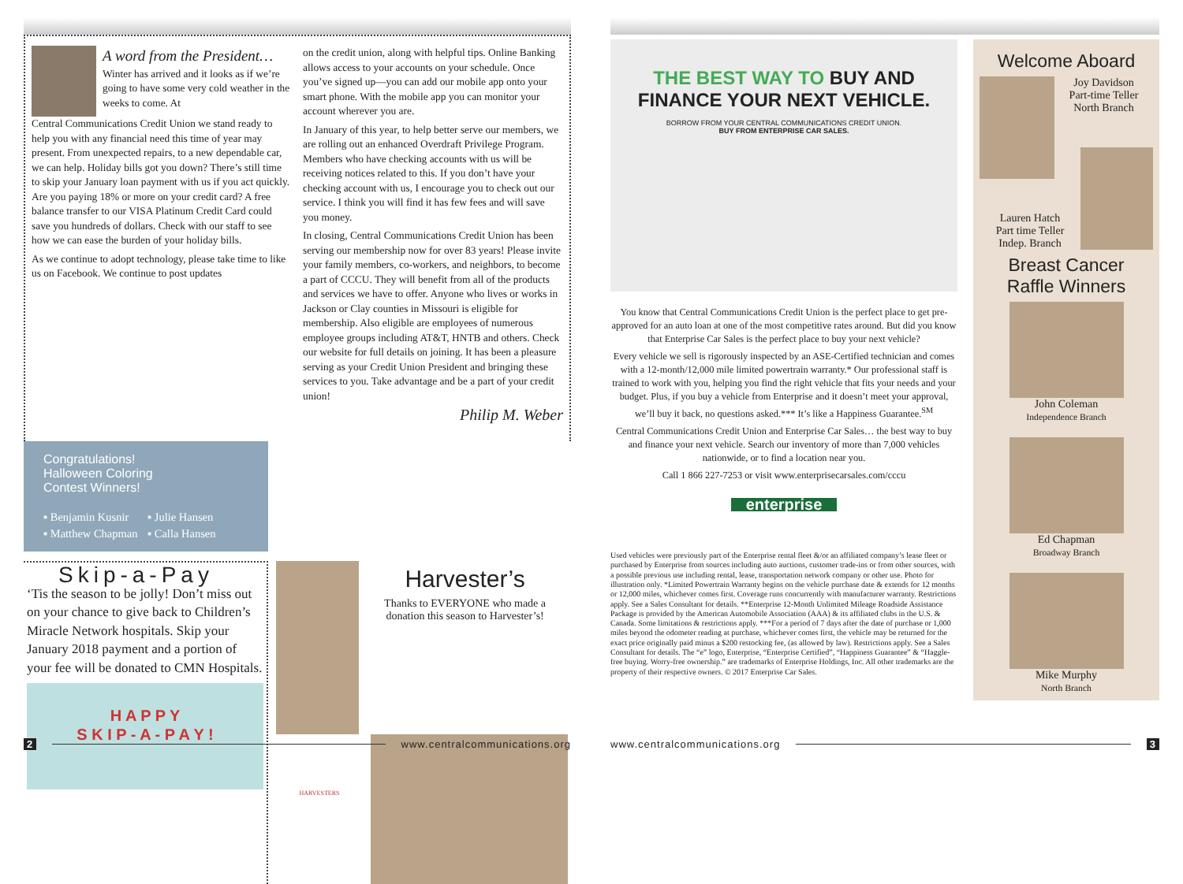A word from the President…
Winter has arrived and it looks as if we’re going to have some very cold weather in the weeks to come. At
Central Communications Credit Union we stand ready to help you with any financial need this time of year may present. From unexpected repairs, to a new dependable car, we can help. Holiday bills got you down? There’s still time to skip your January loan payment with us if you act quickly. Are you paying 18% or more on your credit card? A free balance transfer to our VISA Platinum Credit Card could save you hundreds of dollars. Check with our staff to see how we can ease the burden of your holiday bills.
As we continue to adopt technology, please take time to like us on Facebook. We continue to post updates
on the credit union, along with helpful tips. Online Banking allows access to your accounts on your schedule. Once you’ve signed up—you can add our mobile app onto your smart phone. With the mobile app you can monitor your account wherever you are.
In January of this year, to help better serve our members, we are rolling out an enhanced Overdraft Privilege Program. Members who have checking accounts with us will be receiving notices related to this. If you don’t have your checking account with us, I encourage you to check out our service. I think you will find it has few fees and will save you money.
In closing, Central Communications Credit Union has been serving our membership now for over 83 years! Please invite your family members, co-workers, and neighbors, to become a part of CCCU. They will benefit from all of the products and services we have to offer. Anyone who lives or works in Jackson or Clay counties in Missouri is eligible for membership. Also eligible are employees of numerous employee groups including AT&T, HNTB and others. Check our website for full details on joining. It has been a pleasure serving as your Credit Union President and bringing these services to you. Take advantage and be a part of your credit union!
Philip M. Weber
Congratulations!
Halloween Coloring
Contest Winners!
▪ Benjamin Kusnir ▪ Julie Hansen ▪ Matthew Chapman ▪ Calla Hansen
Skip-a-Pay
‘Tis the season to be jolly! Don’t miss out on your chance to give back to Children’s Miracle Network hospitals. Skip your January 2018 payment and a portion of your fee will be donated to CMN Hospitals.
H A P P Y
S K I P - A - P A Y !
Harvester’s
Thanks to EVERYONE who made a donation this season to Harvester’s!
HARVESTERS
2 www.centralcommunications.org
THE BEST WAY TO BUY AND
FINANCE YOUR NEXT VEHICLE.
BORROW FROM YOUR CENTRAL COMMUNICATIONS CREDIT UNION.
BUY FROM ENTERPRISE CAR SALES.
You know that Central Communications Credit Union is the perfect place to get pre-approved for an auto loan at one of the most competitive rates around. But did you know that Enterprise Car Sales is the perfect place to buy your next vehicle?
Every vehicle we sell is rigorously inspected by an ASE-Certified technician and comes with a 12-month/12,000 mile limited powertrain warranty.* Our professional staff is trained to work with you, helping you find the right vehicle that fits your needs and your budget. Plus, if you buy a vehicle from Enterprise and it doesn’t meet your approval, we’ll buy it back, no questions asked.*** It’s like a Happiness Guarantee.<sup>SM</sup>
Central Communications Credit Union and Enterprise Car Sales… the best way to buy and finance your next vehicle. Search our inventory of more than 7,000 vehicles nationwide, or to find a location near you.
Call 1 866 227-7253 or visit www.enterprisecarsales.com/cccu
enterprise
Used vehicles were previously part of the Enterprise rental fleet &/or an affiliated company’s lease fleet or purchased by Enterprise from sources including auto auctions, customer trade-ins or from other sources, with a possible previous use including rental, lease, transportation network company or other use. Photo for illustration only. *Limited Powertrain Warranty begins on the vehicle purchase date & extends for 12 months or 12,000 miles, whichever comes first. Coverage runs concurrently with manufacturer warranty. Restrictions apply. See a Sales Consultant for details. **Enterprise 12-Month Unlimited Mileage Roadside Assistance Package is provided by the American Automobile Association (AAA) & its affiliated clubs in the U.S. & Canada. Some limitations & restrictions apply. ***For a period of 7 days after the date of purchase or 1,000 miles beyond the odometer reading at purchase, whichever comes first, the vehicle may be returned for the exact price originally paid minus a $200 restocking fee, (as allowed by law). Restrictions apply. See a Sales Consultant for details. The “e” logo, Enterprise, “Enterprise Certified”, “Happiness Guarantee” & “Haggle-free buying. Worry-free ownership.” are trademarks of Enterprise Holdings, Inc. All other trademarks are the property of their respective owners. © 2017 Enterprise Car Sales.
Welcome Aboard
Joy Davidson
Part-time Teller
North Branch
Lauren Hatch
Part time Teller
Indep. Branch
Breast Cancer
Raffle Winners
John Coleman
Independence Branch
Ed Chapman
Broadway Branch
Mike Murphy
North Branch
www.centralcommunications.org 3